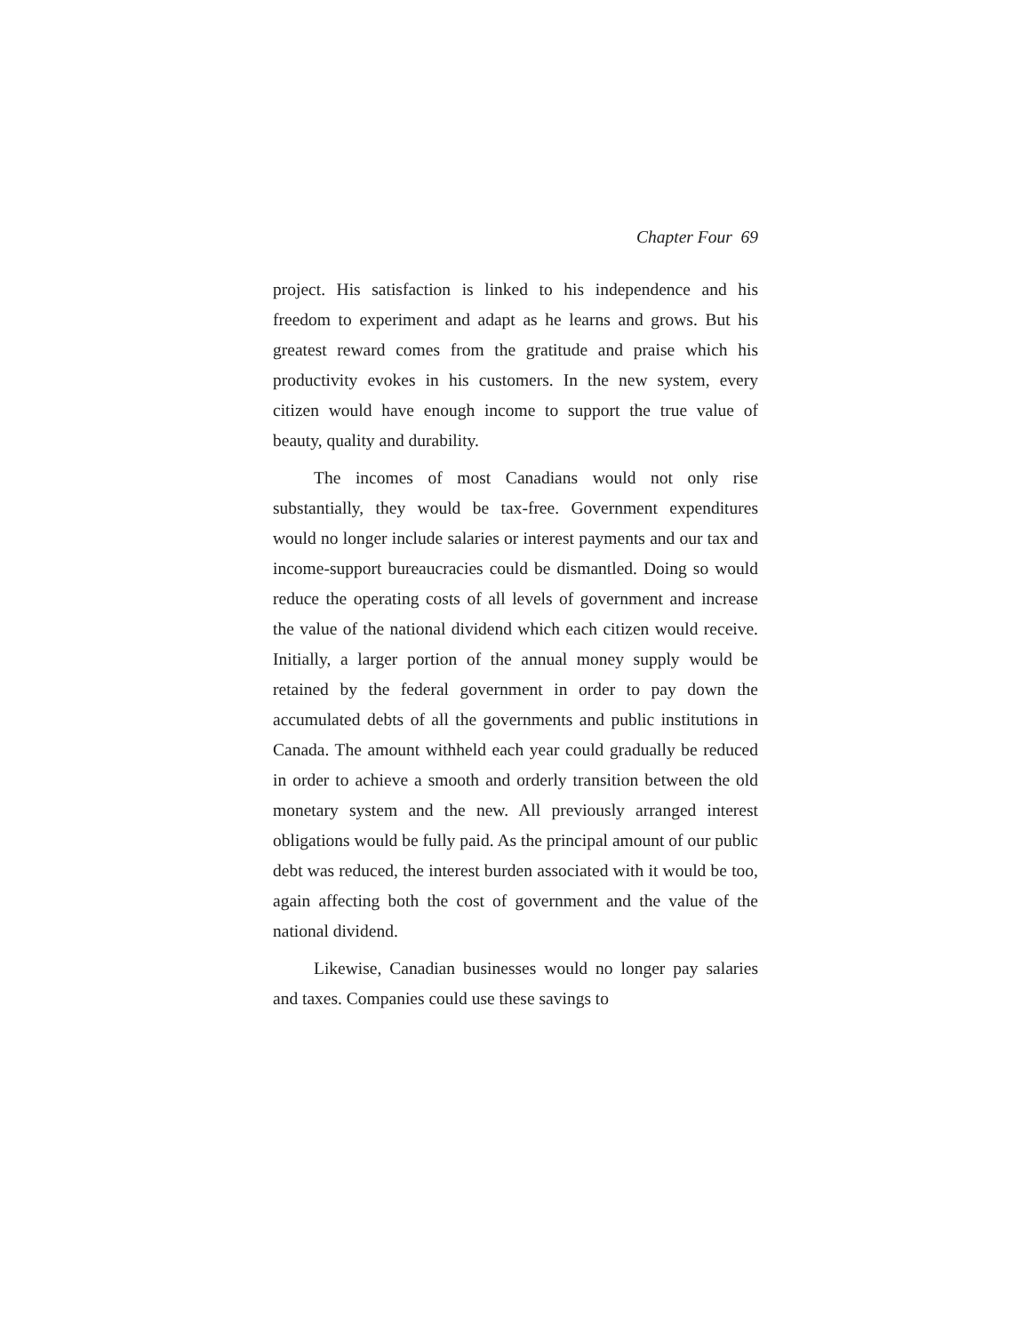Chapter Four 69
project. His satisfaction is linked to his independence and his freedom to experiment and adapt as he learns and grows. But his greatest reward comes from the gratitude and praise which his productivity evokes in his customers. In the new system, every citizen would have enough income to support the true value of beauty, quality and durability.
The incomes of most Canadians would not only rise substantially, they would be tax-free. Government expenditures would no longer include salaries or interest payments and our tax and income-support bureaucracies could be dismantled. Doing so would reduce the operating costs of all levels of government and increase the value of the national dividend which each citizen would receive. Initially, a larger portion of the annual money supply would be retained by the federal government in order to pay down the accumulated debts of all the governments and public institutions in Canada. The amount withheld each year could gradually be reduced in order to achieve a smooth and orderly transition between the old monetary system and the new. All previously arranged interest obligations would be fully paid. As the principal amount of our public debt was reduced, the interest burden associated with it would be too, again affecting both the cost of government and the value of the national dividend.
Likewise, Canadian businesses would no longer pay salaries and taxes. Companies could use these savings to